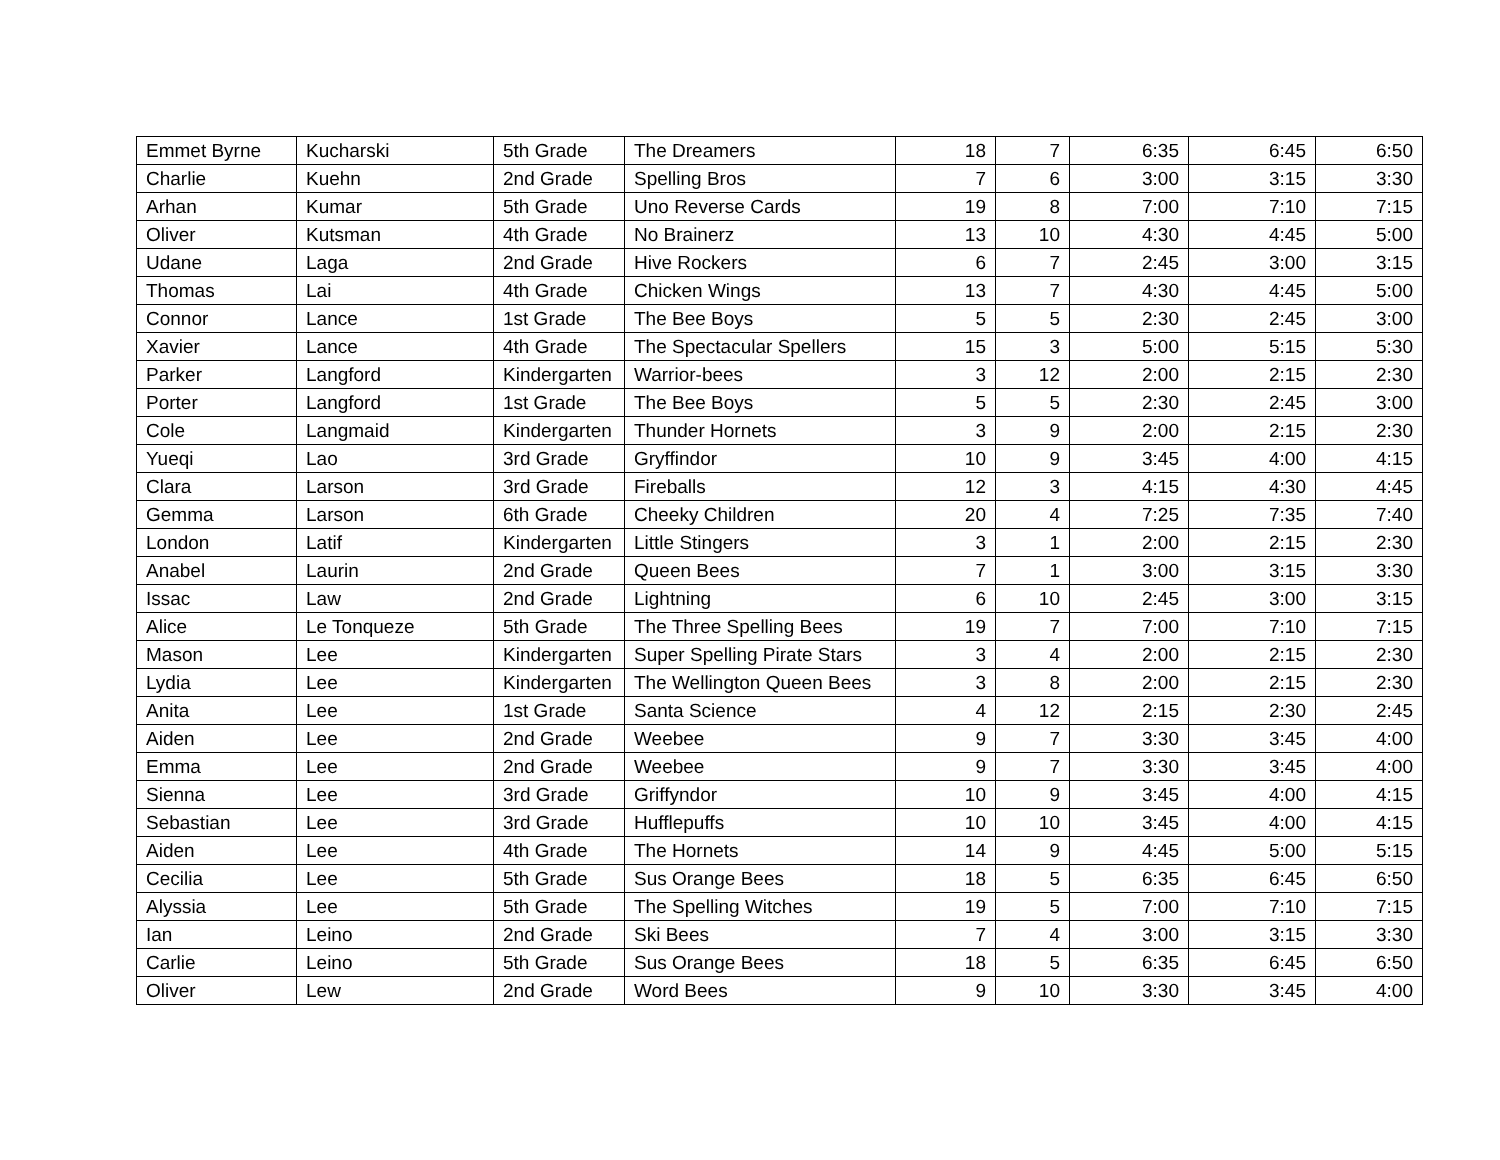| Emmet Byrne | Kucharski | 5th Grade | The Dreamers | 18 | 7 | 6:35 | 6:45 | 6:50 |
| Charlie | Kuehn | 2nd Grade | Spelling Bros | 7 | 6 | 3:00 | 3:15 | 3:30 |
| Arhan | Kumar | 5th Grade | Uno Reverse Cards | 19 | 8 | 7:00 | 7:10 | 7:15 |
| Oliver | Kutsman | 4th Grade | No Brainerz | 13 | 10 | 4:30 | 4:45 | 5:00 |
| Udane | Laga | 2nd Grade | Hive Rockers | 6 | 7 | 2:45 | 3:00 | 3:15 |
| Thomas | Lai | 4th Grade | Chicken Wings | 13 | 7 | 4:30 | 4:45 | 5:00 |
| Connor | Lance | 1st Grade | The Bee Boys | 5 | 5 | 2:30 | 2:45 | 3:00 |
| Xavier | Lance | 4th Grade | The Spectacular Spellers | 15 | 3 | 5:00 | 5:15 | 5:30 |
| Parker | Langford | Kindergarten | Warrior-bees | 3 | 12 | 2:00 | 2:15 | 2:30 |
| Porter | Langford | 1st Grade | The Bee Boys | 5 | 5 | 2:30 | 2:45 | 3:00 |
| Cole | Langmaid | Kindergarten | Thunder Hornets | 3 | 9 | 2:00 | 2:15 | 2:30 |
| Yueqi | Lao | 3rd Grade | Gryffindor | 10 | 9 | 3:45 | 4:00 | 4:15 |
| Clara | Larson | 3rd Grade | Fireballs | 12 | 3 | 4:15 | 4:30 | 4:45 |
| Gemma | Larson | 6th Grade | Cheeky Children | 20 | 4 | 7:25 | 7:35 | 7:40 |
| London | Latif | Kindergarten | Little Stingers | 3 | 1 | 2:00 | 2:15 | 2:30 |
| Anabel | Laurin | 2nd Grade | Queen Bees | 7 | 1 | 3:00 | 3:15 | 3:30 |
| Issac | Law | 2nd Grade | Lightning | 6 | 10 | 2:45 | 3:00 | 3:15 |
| Alice | Le Tonqueze | 5th Grade | The Three Spelling Bees | 19 | 7 | 7:00 | 7:10 | 7:15 |
| Mason | Lee | Kindergarten | Super Spelling Pirate Stars | 3 | 4 | 2:00 | 2:15 | 2:30 |
| Lydia | Lee | Kindergarten | The Wellington Queen Bees | 3 | 8 | 2:00 | 2:15 | 2:30 |
| Anita | Lee | 1st Grade | Santa Science | 4 | 12 | 2:15 | 2:30 | 2:45 |
| Aiden | Lee | 2nd Grade | Weebee | 9 | 7 | 3:30 | 3:45 | 4:00 |
| Emma | Lee | 2nd Grade | Weebee | 9 | 7 | 3:30 | 3:45 | 4:00 |
| Sienna | Lee | 3rd Grade | Griffyndor | 10 | 9 | 3:45 | 4:00 | 4:15 |
| Sebastian | Lee | 3rd Grade | Hufflepuffs | 10 | 10 | 3:45 | 4:00 | 4:15 |
| Aiden | Lee | 4th Grade | The Hornets | 14 | 9 | 4:45 | 5:00 | 5:15 |
| Cecilia | Lee | 5th Grade | Sus Orange Bees | 18 | 5 | 6:35 | 6:45 | 6:50 |
| Alyssia | Lee | 5th Grade | The Spelling Witches | 19 | 5 | 7:00 | 7:10 | 7:15 |
| Ian | Leino | 2nd Grade | Ski Bees | 7 | 4 | 3:00 | 3:15 | 3:30 |
| Carlie | Leino | 5th Grade | Sus Orange Bees | 18 | 5 | 6:35 | 6:45 | 6:50 |
| Oliver | Lew | 2nd Grade | Word Bees | 9 | 10 | 3:30 | 3:45 | 4:00 |